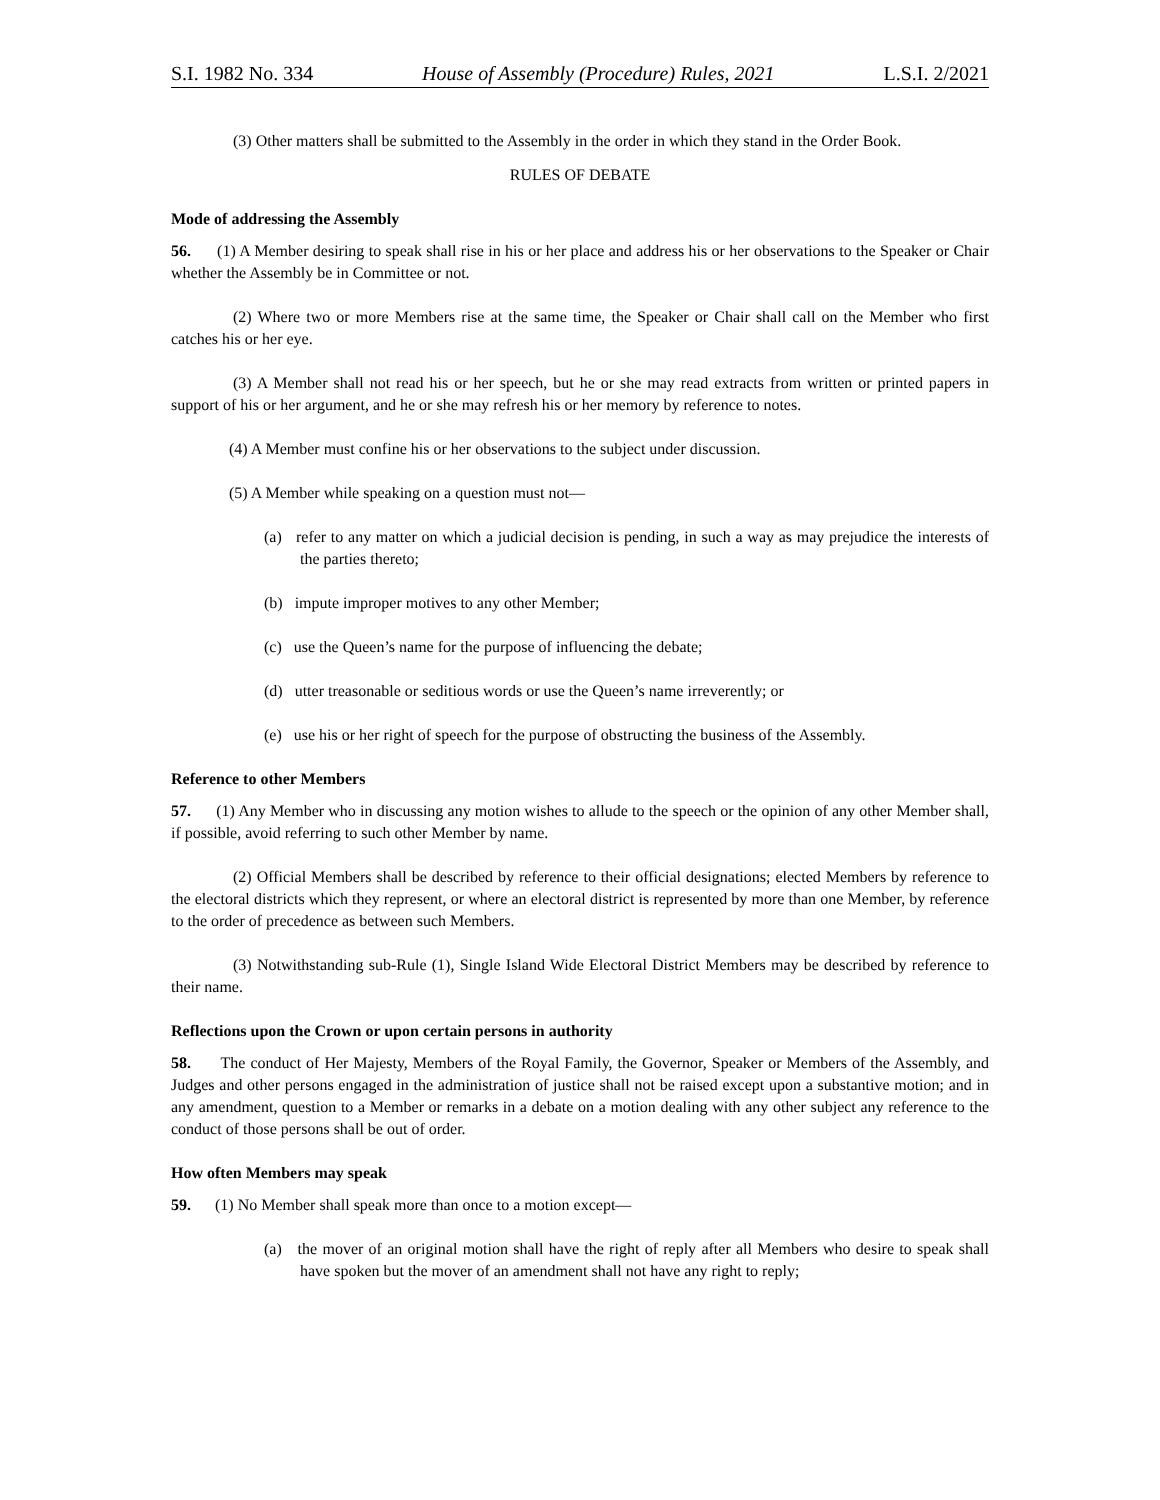S.I. 1982 No. 334 House of Assembly (Procedure) Rules, 2021 L.S.I. 2/2021
(3) Other matters shall be submitted to the Assembly in the order in which they stand in the Order Book.
RULES OF DEBATE
Mode of addressing the Assembly
56. (1) A Member desiring to speak shall rise in his or her place and address his or her observations to the Speaker or Chair whether the Assembly be in Committee or not.
(2) Where two or more Members rise at the same time, the Speaker or Chair shall call on the Member who first catches his or her eye.
(3) A Member shall not read his or her speech, but he or she may read extracts from written or printed papers in support of his or her argument, and he or she may refresh his or her memory by reference to notes.
(4) A Member must confine his or her observations to the subject under discussion.
(5) A Member while speaking on a question must not—
(a) refer to any matter on which a judicial decision is pending, in such a way as may prejudice the interests of the parties thereto;
(b) impute improper motives to any other Member;
(c) use the Queen’s name for the purpose of influencing the debate;
(d) utter treasonable or seditious words or use the Queen’s name irreverently; or
(e) use his or her right of speech for the purpose of obstructing the business of the Assembly.
Reference to other Members
57. (1) Any Member who in discussing any motion wishes to allude to the speech or the opinion of any other Member shall, if possible, avoid referring to such other Member by name.
(2) Official Members shall be described by reference to their official designations; elected Members by reference to the electoral districts which they represent, or where an electoral district is represented by more than one Member, by reference to the order of precedence as between such Members.
(3) Notwithstanding sub-Rule (1), Single Island Wide Electoral District Members may be described by reference to their name.
Reflections upon the Crown or upon certain persons in authority
58. The conduct of Her Majesty, Members of the Royal Family, the Governor, Speaker or Members of the Assembly, and Judges and other persons engaged in the administration of justice shall not be raised except upon a substantive motion; and in any amendment, question to a Member or remarks in a debate on a motion dealing with any other subject any reference to the conduct of those persons shall be out of order.
How often Members may speak
59. (1) No Member shall speak more than once to a motion except—
(a) the mover of an original motion shall have the right of reply after all Members who desire to speak shall have spoken but the mover of an amendment shall not have any right to reply;